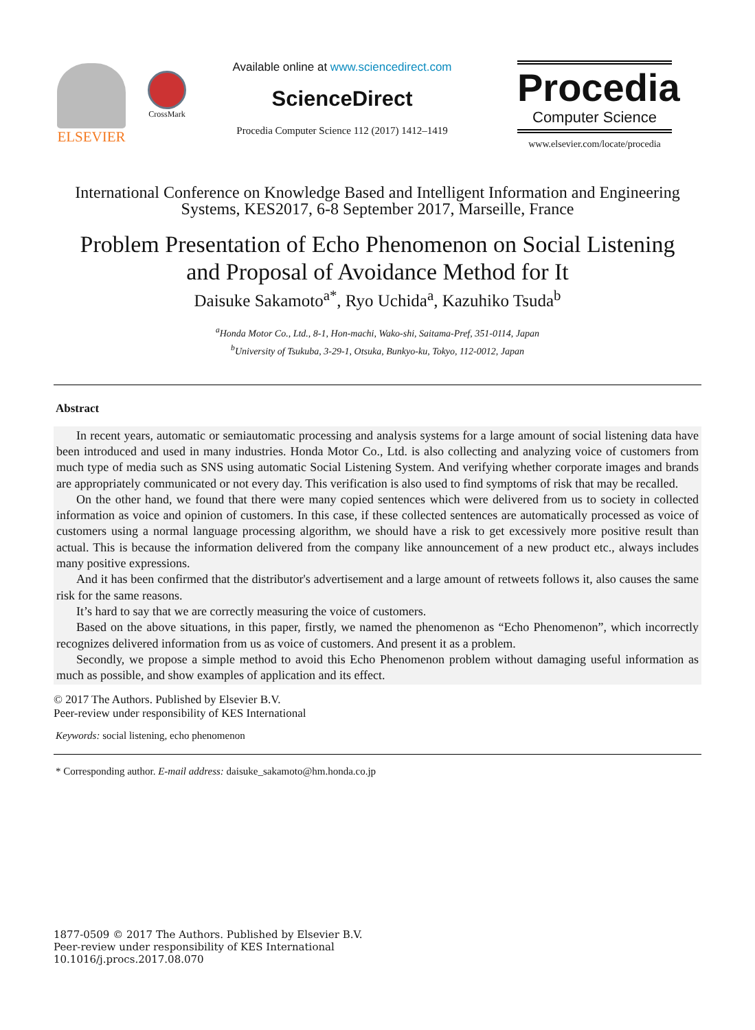ELSEVIER
CrossMark
Available online at www.sciencedirect.com
ScienceDirect
Procedia Computer Science 112 (2017) 1412–1419
Procedia
Computer Science
www.elsevier.com/locate/procedia
International Conference on Knowledge Based and Intelligent Information and Engineering
Systems, KES2017, 6-8 September 2017, Marseille, France
Problem Presentation of Echo Phenomenon on Social Listening
and Proposal of Avoidance Method for It
Daisuke Sakamoto<sup>a*</sup>, Ryo Uchida<sup>a</sup>, Kazuhiko Tsuda<sup>b</sup>
<sup>a</sup> Honda Motor Co., Ltd., 8-1, Hon-machi, Wako-shi, Saitama-Pref, 351-0114, Japan
<sup>b</sup> University of Tsukuba, 3-29-1, Otsuka, Bunkyo-ku, Tokyo, 112-0012, Japan
Abstract
In recent years, automatic or semiautomatic processing and analysis systems for a large amount of social listening data have been introduced and used in many industries. Honda Motor Co., Ltd. is also collecting and analyzing voice of customers from much type of media such as SNS using automatic Social Listening System. And verifying whether corporate images and brands are appropriately communicated or not every day. This verification is also used to find symptoms of risk that may be recalled.
On the other hand, we found that there were many copied sentences which were delivered from us to society in collected information as voice and opinion of customers. In this case, if these collected sentences are automatically processed as voice of customers using a normal language processing algorithm, we should have a risk to get excessively more positive result than actual. This is because the information delivered from the company like announcement of a new product etc., always includes many positive expressions.
And it has been confirmed that the distributor's advertisement and a large amount of retweets follows it, also causes the same risk for the same reasons.
It’s hard to say that we are correctly measuring the voice of customers.
Based on the above situations, in this paper, firstly, we named the phenomenon as “Echo Phenomenon”, which incorrectly recognizes delivered information from us as voice of customers. And present it as a problem.
Secondly, we propose a simple method to avoid this Echo Phenomenon problem without damaging useful information as much as possible, and show examples of application and its effect.
© 2017 The Authors. Published by Elsevier B.V.
Peer-review under responsibility of KES International
Keywords: social listening, echo phenomenon
* Corresponding author. E-mail address: daisuke_sakamoto@hm.honda.co.jp
1877-0509 © 2017 The Authors. Published by Elsevier B.V.
Peer-review under responsibility of KES International
10.1016/j.procs.2017.08.070